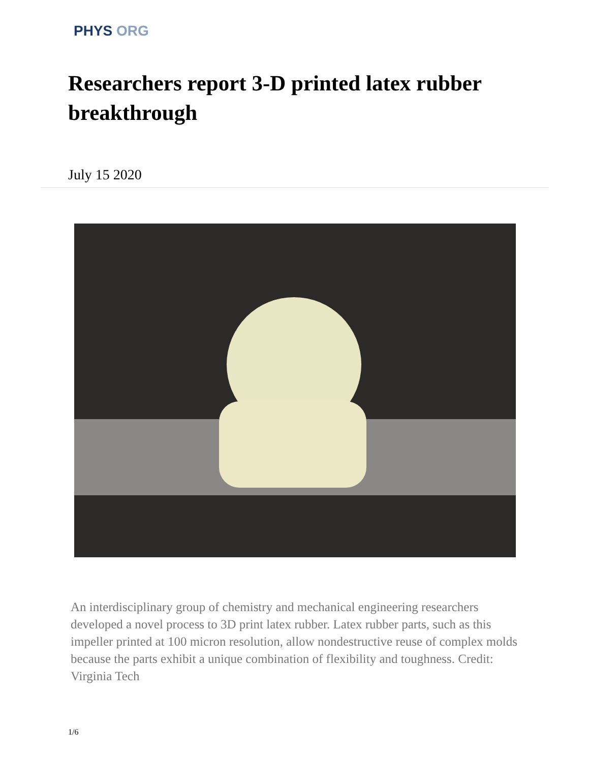PHYS ORG
Researchers report 3-D printed latex rubber breakthrough
July 15 2020
An interdisciplinary group of chemistry and mechanical engineering researchers developed a novel process to 3D print latex rubber. Latex rubber parts, such as this impeller printed at 100 micron resolution, allow nondestructive reuse of complex molds because the parts exhibit a unique combination of flexibility and toughness. Credit: Virginia Tech
1/6